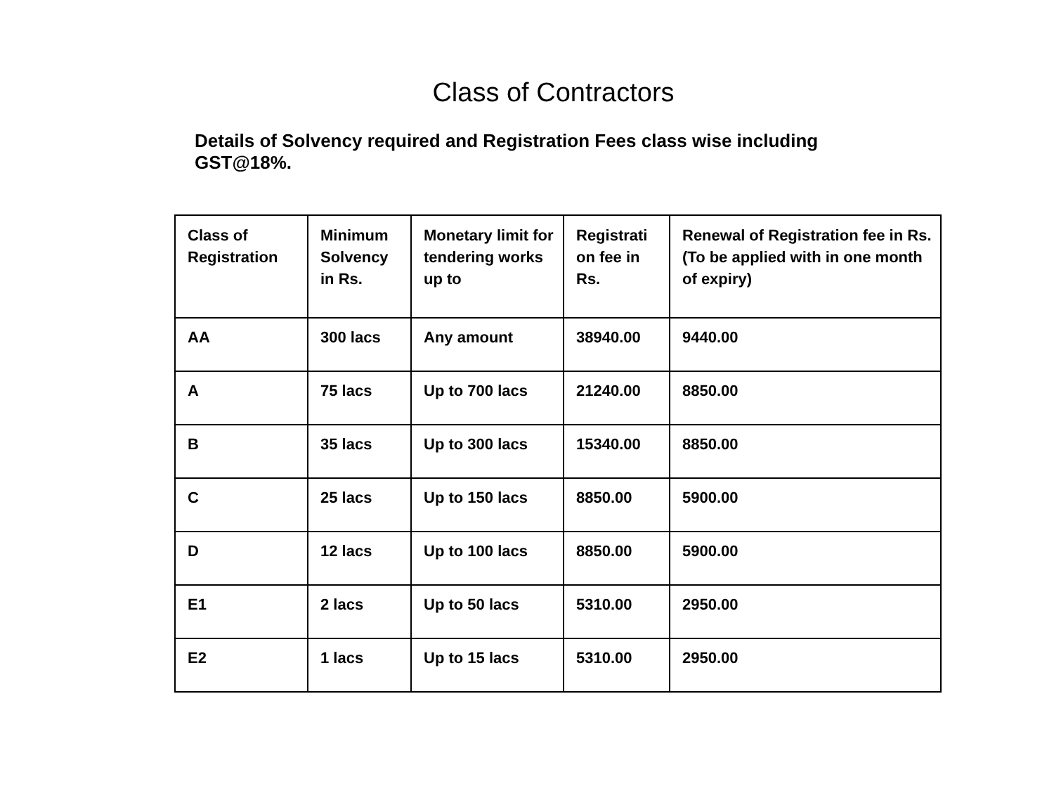Class of Contractors
Details of Solvency required and Registration Fees class wise including GST@18%.
| Class of Registration | Minimum Solvency in Rs. | Monetary limit for tendering works up to | Registrati on fee in Rs. | Renewal of Registration fee in Rs. (To be applied with in one month of expiry) |
| --- | --- | --- | --- | --- |
| AA | 300 lacs | Any amount | 38940.00 | 9440.00 |
| A | 75 lacs | Up to 700 lacs | 21240.00 | 8850.00 |
| B | 35 lacs | Up to 300 lacs | 15340.00 | 8850.00 |
| C | 25 lacs | Up to 150 lacs | 8850.00 | 5900.00 |
| D | 12 lacs | Up to 100 lacs | 8850.00 | 5900.00 |
| E1 | 2 lacs | Up to 50 lacs | 5310.00 | 2950.00 |
| E2 | 1 lacs | Up to 15 lacs | 5310.00 | 2950.00 |